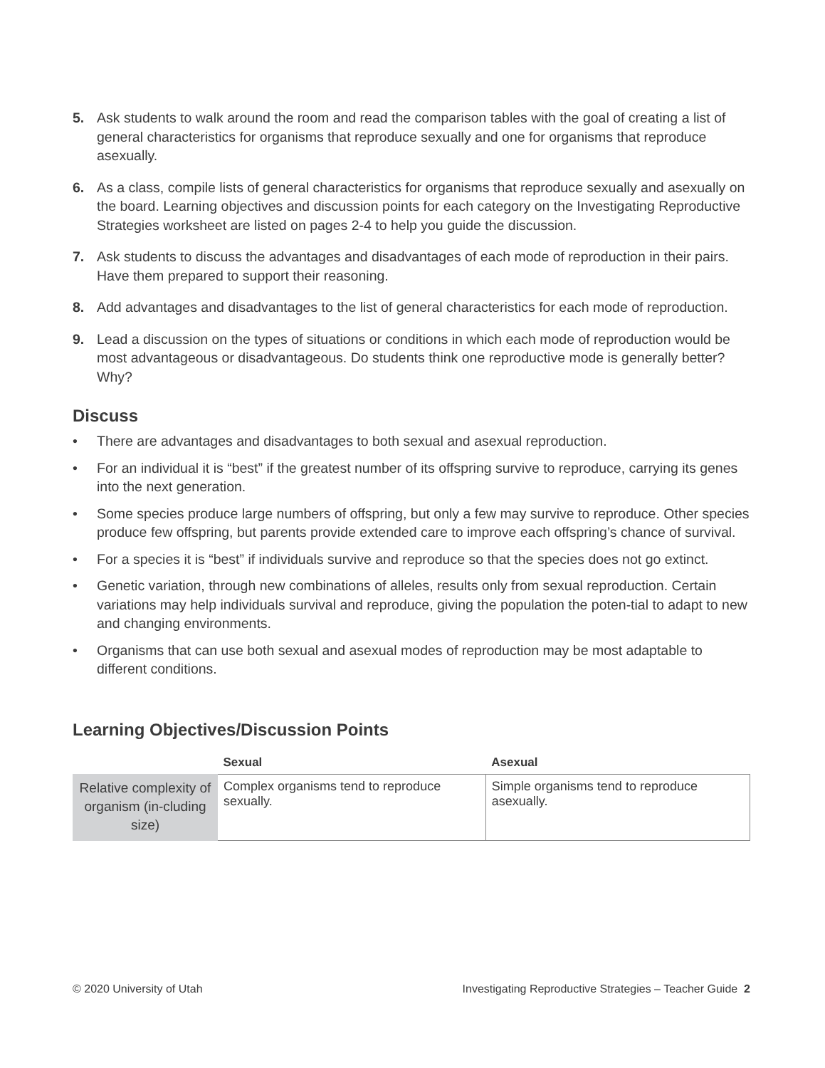5. Ask students to walk around the room and read the comparison tables with the goal of creating a list of general characteristics for organisms that reproduce sexually and one for organisms that reproduce asexually.
6. As a class, compile lists of general characteristics for organisms that reproduce sexually and asexually on the board. Learning objectives and discussion points for each category on the Investigating Reproductive Strategies worksheet are listed on pages 2-4 to help you guide the discussion.
7. Ask students to discuss the advantages and disadvantages of each mode of reproduction in their pairs. Have them prepared to support their reasoning.
8. Add advantages and disadvantages to the list of general characteristics for each mode of reproduction.
9. Lead a discussion on the types of situations or conditions in which each mode of reproduction would be most advantageous or disadvantageous. Do students think one reproductive mode is generally better? Why?
Discuss
• There are advantages and disadvantages to both sexual and asexual reproduction.
• For an individual it is “best” if the greatest number of its offspring survive to reproduce, carrying its genes into the next generation.
• Some species produce large numbers of offspring, but only a few may survive to reproduce. Other species produce few offspring, but parents provide extended care to improve each offspring’s chance of survival.
• For a species it is “best” if individuals survive and reproduce so that the species does not go extinct.
• Genetic variation, through new combinations of alleles, results only from sexual reproduction. Certain variations may help individuals survival and reproduce, giving the population the poten-tial to adapt to new and changing environments.
• Organisms that can use both sexual and asexual modes of reproduction may be most adaptable to different conditions.
Learning Objectives/Discussion Points
| | Sexual | Asexual |
| --- | --- | --- |
| Relative complexity of organism (in-cluding size) | Complex organisms tend to reproduce sexually. | Simple organisms tend to reproduce asexually. |
© 2020 University of Utah Investigating Reproductive Strategies – Teacher Guide 2